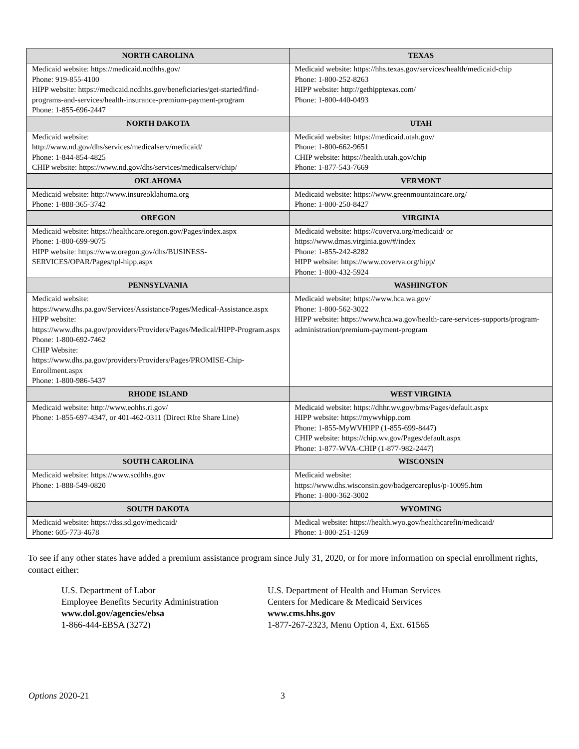| NORTH CAROLINA | TEXAS |
| --- | --- |
| Medicaid website: https://medicaid.ncdhhs.gov/ Phone: 919-855-4100 HIPP website: https://medicaid.ncdhhs.gov/beneficiaries/get-started/find-programs-and-services/health-insurance-premium-payment-program Phone: 1-855-696-2447 | Medicaid website: https://hhs.texas.gov/services/health/medicaid-chip Phone: 1-800-252-8263 HIPP website: http://gethipptexas.com/ Phone: 1-800-440-0493 |
| NORTH DAKOTA | UTAH |
| Medicaid website: http://www.nd.gov/dhs/services/medicalserv/medicaid/ Phone: 1-844-854-4825 CHIP website: https://www.nd.gov/dhs/services/medicalserv/chip/ | Medicaid website: https://medicaid.utah.gov/ Phone: 1-800-662-9651 CHIP website: https://health.utah.gov/chip Phone: 1-877-543-7669 |
| OKLAHOMA | VERMONT |
| Medicaid website: http://www.insureoklahoma.org Phone: 1-888-365-3742 | Medicaid website: https://www.greenmountaincare.org/ Phone: 1-800-250-8427 |
| OREGON | VIRGINIA |
| Medicaid website: https://healthcare.oregon.gov/Pages/index.aspx Phone: 1-800-699-9075 HIPP website: https://www.oregon.gov/dhs/BUSINESS-SERVICES/OPAR/Pages/tpl-hipp.aspx | Medicaid website: https://coverva.org/medicaid/ or https://www.dmas.virginia.gov/#/index Phone: 1-855-242-8282 HIPP website: https://www.coverva.org/hipp/ Phone: 1-800-432-5924 |
| PENNSYLVANIA | WASHINGTON |
| Medicaid website: https://www.dhs.pa.gov/Services/Assistance/Pages/Medical-Assistance.aspx HIPP website: https://www.dhs.pa.gov/providers/Providers/Pages/Medical/HIPP-Program.aspx Phone: 1-800-692-7462 CHIP Website: https://www.dhs.pa.gov/providers/Providers/Pages/PROMISE-Chip-Enrollment.aspx Phone: 1-800-986-5437 | Medicaid website: https://www.hca.wa.gov/ Phone: 1-800-562-3022 HIPP website: https://www.hca.wa.gov/health-care-services-supports/program-administration/premium-payment-program |
| RHODE ISLAND | WEST VIRGINIA |
| Medicaid website: http://www.eohhs.ri.gov/ Phone: 1-855-697-4347, or 401-462-0311 (Direct RIte Share Line) | Medicaid website: https://dhhr.wv.gov/bms/Pages/default.aspx HIPP website: https://mywvhipp.com Phone: 1-855-MyWVHIPP (1-855-699-8447) CHIP website: https://chip.wv.gov/Pages/default.aspx Phone: 1-877-WVA-CHIP (1-877-982-2447) |
| SOUTH CAROLINA | WISCONSIN |
| Medicaid website: https://www.scdhhs.gov Phone: 1-888-549-0820 | Medicaid website: https://www.dhs.wisconsin.gov/badgercareplus/p-10095.htm Phone: 1-800-362-3002 |
| SOUTH DAKOTA | WYOMING |
| Medicaid website: https://dss.sd.gov/medicaid/ Phone: 605-773-4678 | Medical website: https://health.wyo.gov/healthcarefin/medicaid/ Phone: 1-800-251-1269 |
To see if any other states have added a premium assistance program since July 31, 2020, or for more information on special enrollment rights, contact either:
U.S. Department of Labor
Employee Benefits Security Administration
www.dol.gov/agencies/ebsa
1-866-444-EBSA (3272)
U.S. Department of Health and Human Services
Centers for Medicare & Medicaid Services
www.cms.hhs.gov
1-877-267-2323, Menu Option 4, Ext. 61565
Options 2020-21 3